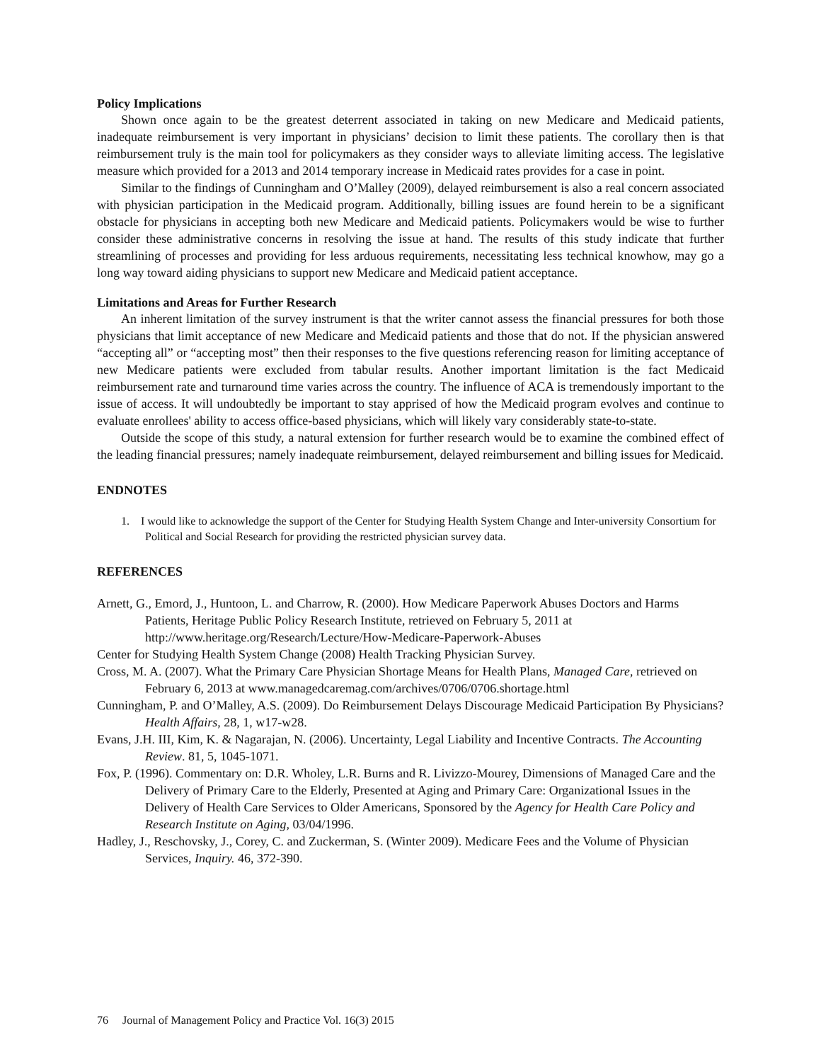Policy Implications
Shown once again to be the greatest deterrent associated in taking on new Medicare and Medicaid patients, inadequate reimbursement is very important in physicians’ decision to limit these patients. The corollary then is that reimbursement truly is the main tool for policymakers as they consider ways to alleviate limiting access. The legislative measure which provided for a 2013 and 2014 temporary increase in Medicaid rates provides for a case in point.
Similar to the findings of Cunningham and O’Malley (2009), delayed reimbursement is also a real concern associated with physician participation in the Medicaid program. Additionally, billing issues are found herein to be a significant obstacle for physicians in accepting both new Medicare and Medicaid patients. Policymakers would be wise to further consider these administrative concerns in resolving the issue at hand. The results of this study indicate that further streamlining of processes and providing for less arduous requirements, necessitating less technical knowhow, may go a long way toward aiding physicians to support new Medicare and Medicaid patient acceptance.
Limitations and Areas for Further Research
An inherent limitation of the survey instrument is that the writer cannot assess the financial pressures for both those physicians that limit acceptance of new Medicare and Medicaid patients and those that do not. If the physician answered “accepting all” or “accepting most” then their responses to the five questions referencing reason for limiting acceptance of new Medicare patients were excluded from tabular results. Another important limitation is the fact Medicaid reimbursement rate and turnaround time varies across the country. The influence of ACA is tremendously important to the issue of access. It will undoubtedly be important to stay apprised of how the Medicaid program evolves and continue to evaluate enrollees' ability to access office-based physicians, which will likely vary considerably state-to-state.
Outside the scope of this study, a natural extension for further research would be to examine the combined effect of the leading financial pressures; namely inadequate reimbursement, delayed reimbursement and billing issues for Medicaid.
ENDNOTES
1. I would like to acknowledge the support of the Center for Studying Health System Change and Inter-university Consortium for Political and Social Research for providing the restricted physician survey data.
REFERENCES
Arnett, G., Emord, J., Huntoon, L. and Charrow, R. (2000). How Medicare Paperwork Abuses Doctors and Harms Patients, Heritage Public Policy Research Institute, retrieved on February 5, 2011 at http://www.heritage.org/Research/Lecture/How-Medicare-Paperwork-Abuses
Center for Studying Health System Change (2008) Health Tracking Physician Survey.
Cross, M. A. (2007). What the Primary Care Physician Shortage Means for Health Plans, Managed Care, retrieved on February 6, 2013 at www.managedcaremag.com/archives/0706/0706.shortage.html
Cunningham, P. and O’Malley, A.S. (2009). Do Reimbursement Delays Discourage Medicaid Participation By Physicians? Health Affairs, 28, 1, w17-w28.
Evans, J.H. III, Kim, K. & Nagarajan, N. (2006). Uncertainty, Legal Liability and Incentive Contracts. The Accounting Review. 81, 5, 1045-1071.
Fox, P. (1996). Commentary on: D.R. Wholey, L.R. Burns and R. Livizzo-Mourey, Dimensions of Managed Care and the Delivery of Primary Care to the Elderly, Presented at Aging and Primary Care: Organizational Issues in the Delivery of Health Care Services to Older Americans, Sponsored by the Agency for Health Care Policy and Research Institute on Aging, 03/04/1996.
Hadley, J., Reschovsky, J., Corey, C. and Zuckerman, S. (Winter 2009). Medicare Fees and the Volume of Physician Services, Inquiry. 46, 372-390.
76 Journal of Management Policy and Practice Vol. 16(3) 2015